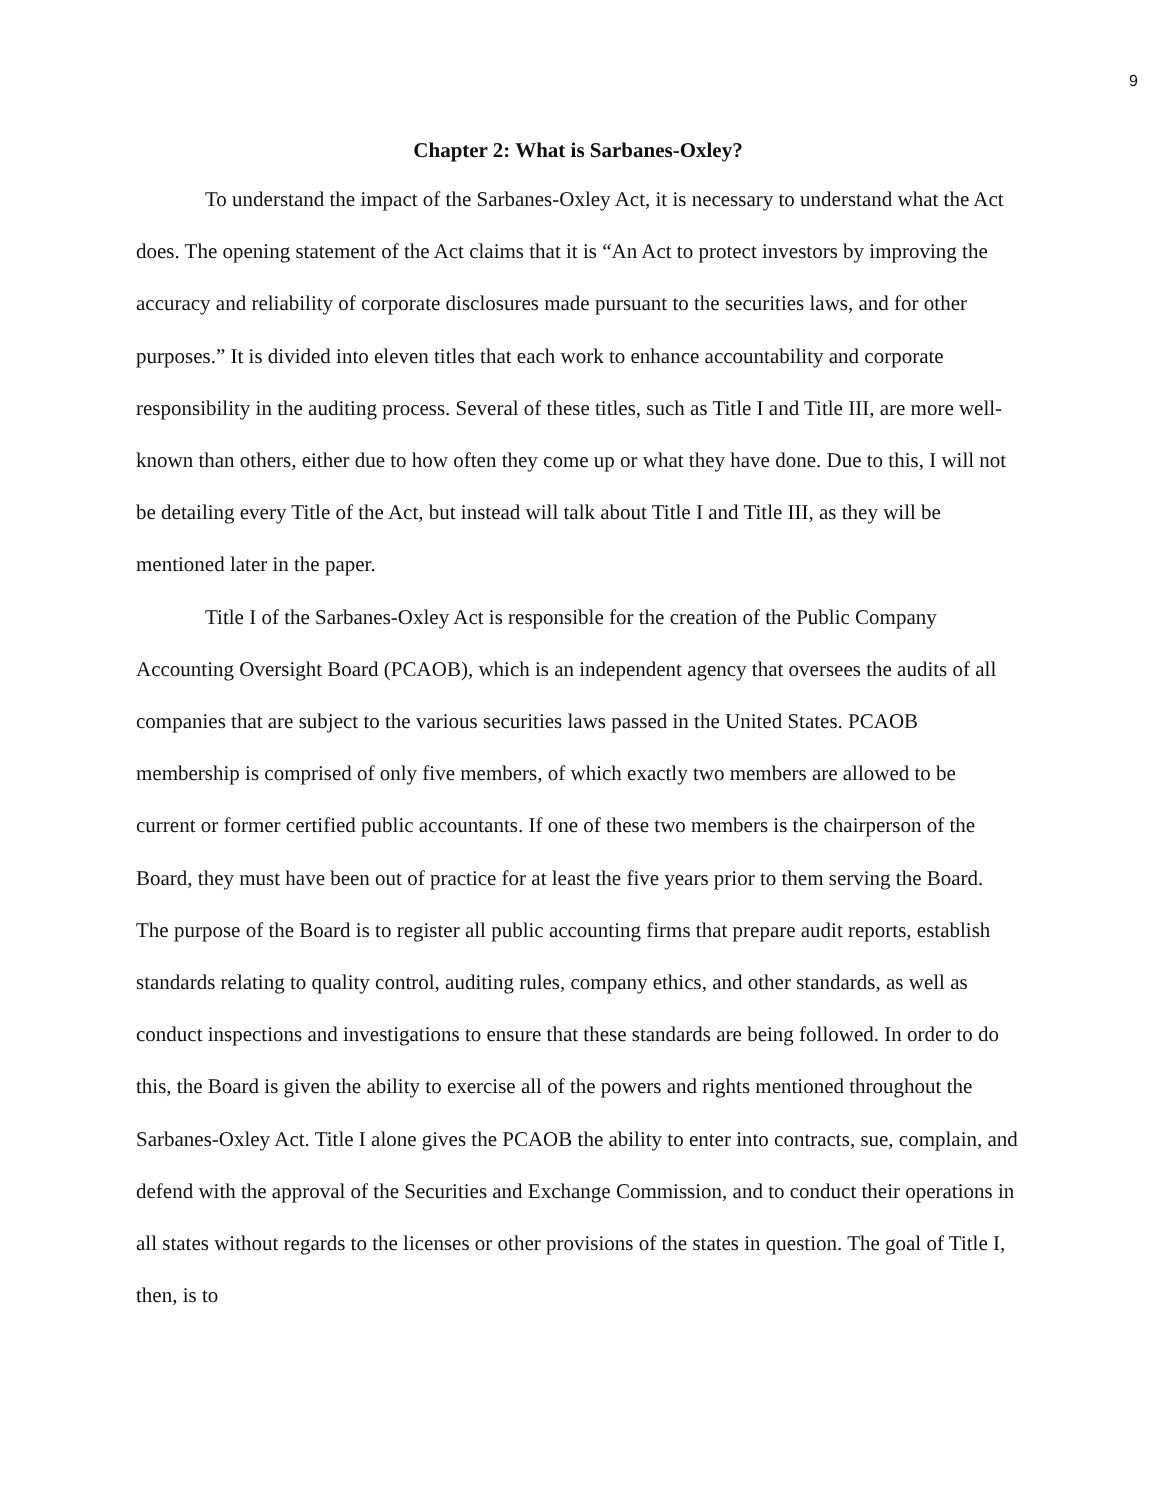9
Chapter 2: What is Sarbanes-Oxley?
To understand the impact of the Sarbanes-Oxley Act, it is necessary to understand what the Act does. The opening statement of the Act claims that it is “An Act to protect investors by improving the accuracy and reliability of corporate disclosures made pursuant to the securities laws, and for other purposes.” It is divided into eleven titles that each work to enhance accountability and corporate responsibility in the auditing process. Several of these titles, such as Title I and Title III, are more well-known than others, either due to how often they come up or what they have done. Due to this, I will not be detailing every Title of the Act, but instead will talk about Title I and Title III, as they will be mentioned later in the paper.
Title I of the Sarbanes-Oxley Act is responsible for the creation of the Public Company Accounting Oversight Board (PCAOB), which is an independent agency that oversees the audits of all companies that are subject to the various securities laws passed in the United States. PCAOB membership is comprised of only five members, of which exactly two members are allowed to be current or former certified public accountants. If one of these two members is the chairperson of the Board, they must have been out of practice for at least the five years prior to them serving the Board. The purpose of the Board is to register all public accounting firms that prepare audit reports, establish standards relating to quality control, auditing rules, company ethics, and other standards, as well as conduct inspections and investigations to ensure that these standards are being followed. In order to do this, the Board is given the ability to exercise all of the powers and rights mentioned throughout the Sarbanes-Oxley Act. Title I alone gives the PCAOB the ability to enter into contracts, sue, complain, and defend with the approval of the Securities and Exchange Commission, and to conduct their operations in all states without regards to the licenses or other provisions of the states in question. The goal of Title I, then, is to